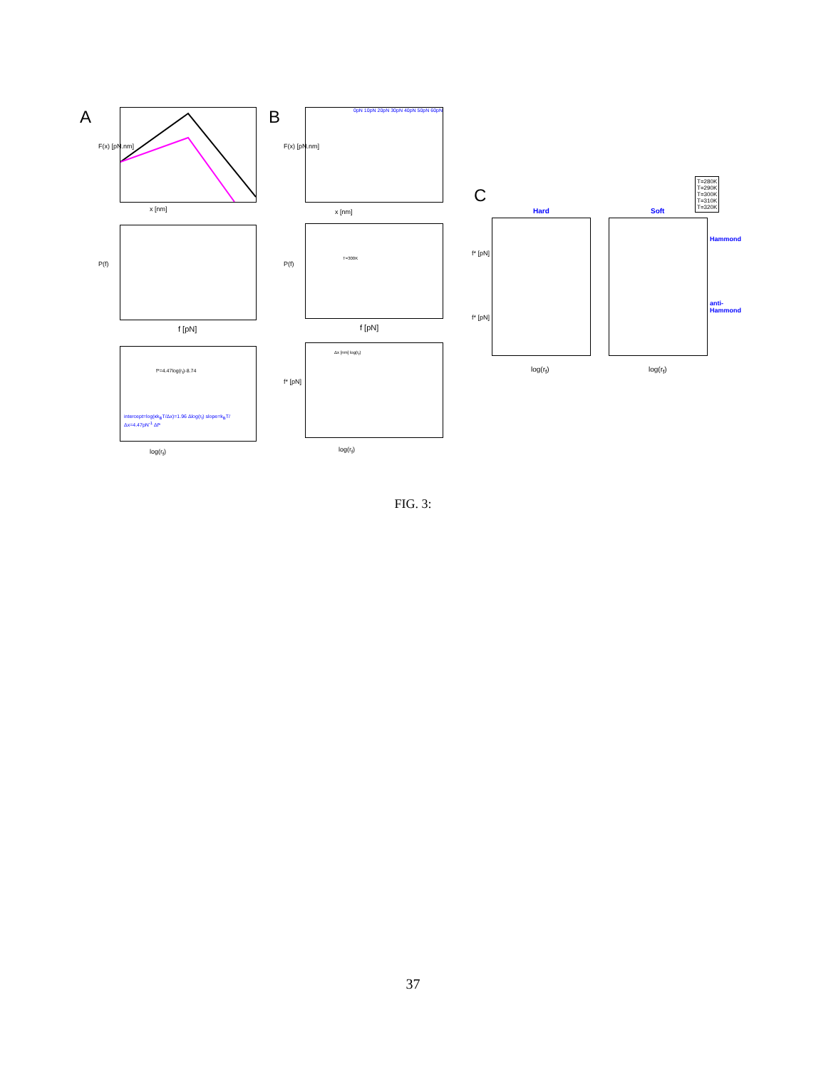A
x [nm]
F(x) [pN.nm]
f [pN]
P(f)
f*=4.47log(r<sub>f</sub>)-8.74
intercept=log(κk<sub>B</sub>T/Δx)=1.96 Δlog(r<sub>f</sub>) slope=k<sub>B</sub>T/Δx=4.47pN<sup>-1</sup> Δf*
log(r<sub>f</sub>)
B
0pN 10pN 20pN 30pN 40pN 50pN 60pN
x [nm]
F(x) [pN.nm]
T=300K
f [pN]
P(f)
Δx [nm] log(r<sub>f</sub>)
log(r<sub>f</sub>)
f* [pN]
C
T=280K
T=290K
T=300K
T=310K
T=320K
Hard Soft
Hammond
anti-Hammond
f* [pN]
f* [pN]
log(r<sub>f</sub>) log(r<sub>f</sub>)
FIG. 3:
37